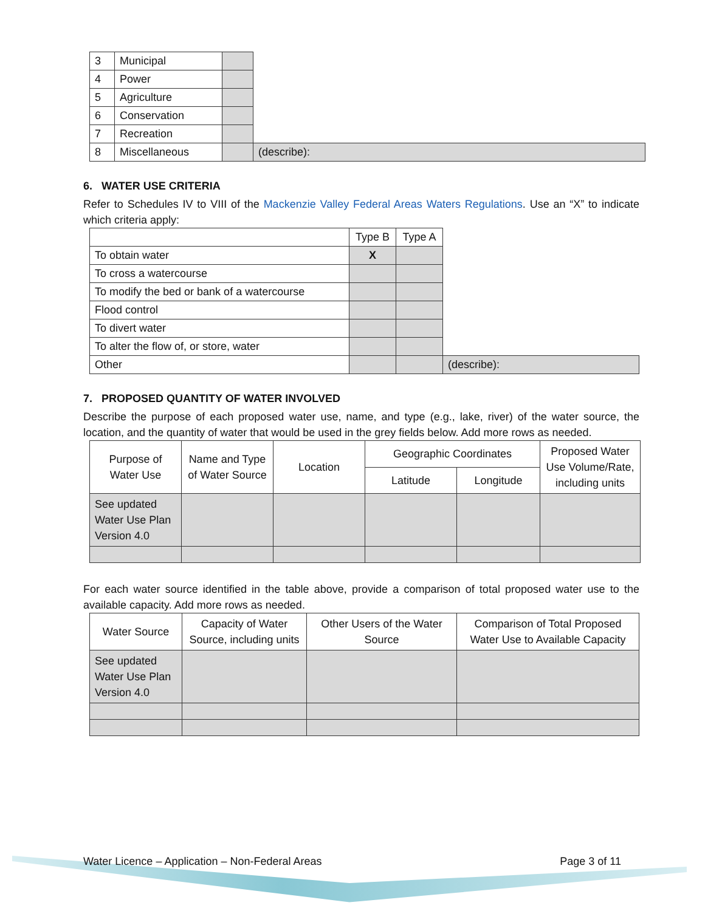| 3 | Municipal | | |
| 4 | Power | | |
| 5 | Agriculture | | |
| 6 | Conservation | | |
| 7 | Recreation | | |
| 8 | Miscellaneous | | (describe): |
6. WATER USE CRITERIA
Refer to Schedules IV to VIII of the Mackenzie Valley Federal Areas Waters Regulations. Use an “X” to indicate which criteria apply:
| | Type B | Type A | |
| To obtain water | X | | |
| To cross a watercourse | | | |
| To modify the bed or bank of a watercourse | | | |
| Flood control | | | |
| To divert water | | | |
| To alter the flow of, or store, water | | | |
| Other | | | (describe): |
7. PROPOSED QUANTITY OF WATER INVOLVED
Describe the purpose of each proposed water use, name, and type (e.g., lake, river) of the water source, the location, and the quantity of water that would be used in the grey fields below. Add more rows as needed.
| Purpose of Water Use | Name and Type of Water Source | Location | Geographic Coordinates | | Proposed Water Use Volume/Rate, including units |
| | | | Latitude | Longitude | |
| See updated Water Use Plan Version 4.0 | | | | | |
For each water source identified in the table above, provide a comparison of total proposed water use to the available capacity. Add more rows as needed.
| Water Source | Capacity of Water Source, including units | Other Users of the Water Source | Comparison of Total Proposed Water Use to Available Capacity |
| See updated Water Use Plan Version 4.0 | | | |
Water Licence – Application – Non-Federal Areas Page 3 of 11